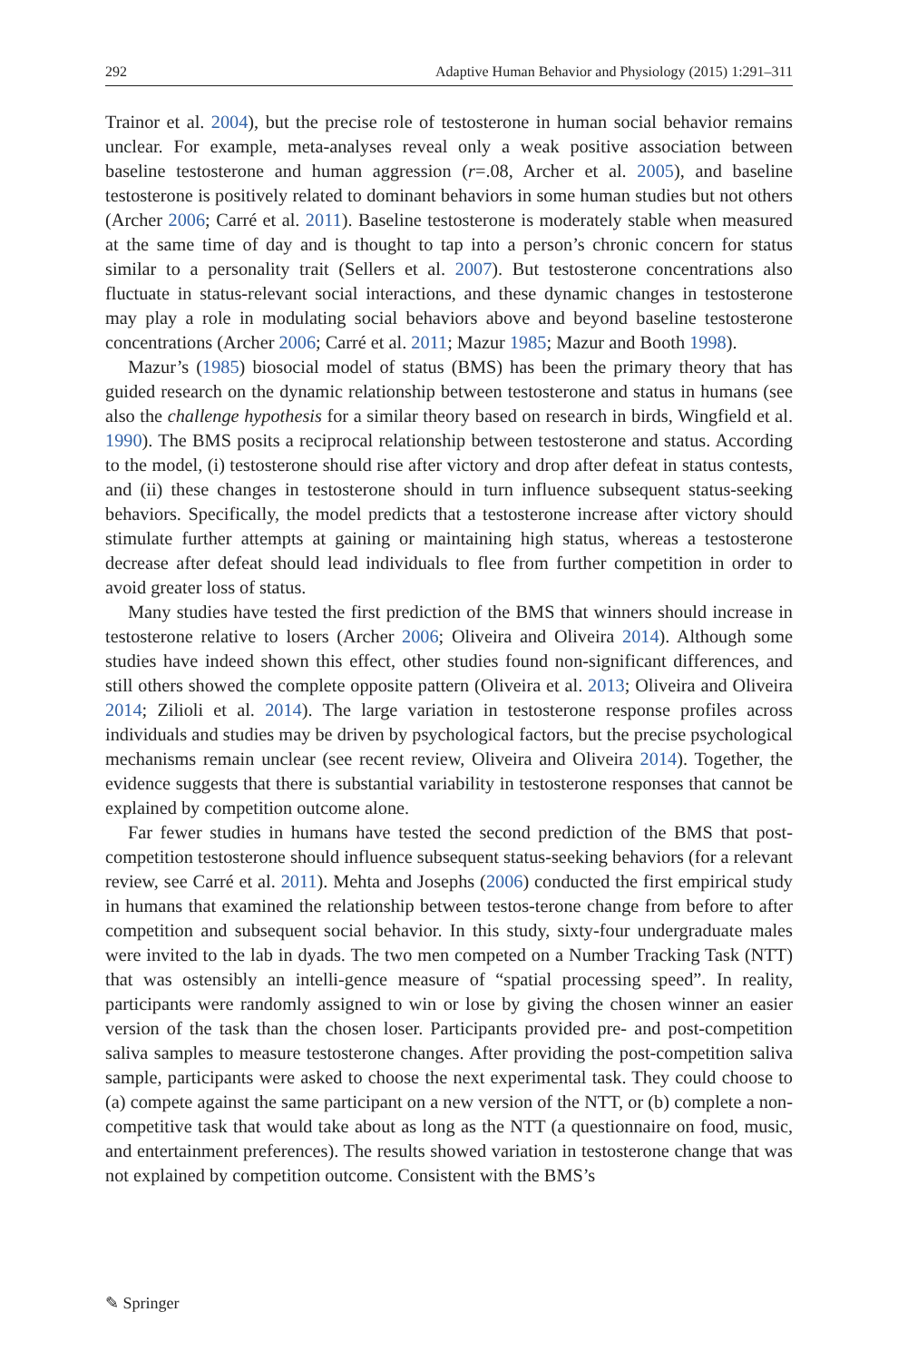292 Adaptive Human Behavior and Physiology (2015) 1:291–311
Trainor et al. 2004), but the precise role of testosterone in human social behavior remains unclear. For example, meta-analyses reveal only a weak positive association between baseline testosterone and human aggression (r=.08, Archer et al. 2005), and baseline testosterone is positively related to dominant behaviors in some human studies but not others (Archer 2006; Carré et al. 2011). Baseline testosterone is moderately stable when measured at the same time of day and is thought to tap into a person’s chronic concern for status similar to a personality trait (Sellers et al. 2007). But testosterone concentrations also fluctuate in status-relevant social interactions, and these dynamic changes in testosterone may play a role in modulating social behaviors above and beyond baseline testosterone concentrations (Archer 2006; Carré et al. 2011; Mazur 1985; Mazur and Booth 1998).
Mazur’s (1985) biosocial model of status (BMS) has been the primary theory that has guided research on the dynamic relationship between testosterone and status in humans (see also the challenge hypothesis for a similar theory based on research in birds, Wingfield et al. 1990). The BMS posits a reciprocal relationship between testosterone and status. According to the model, (i) testosterone should rise after victory and drop after defeat in status contests, and (ii) these changes in testosterone should in turn influence subsequent status-seeking behaviors. Specifically, the model predicts that a testosterone increase after victory should stimulate further attempts at gaining or maintaining high status, whereas a testosterone decrease after defeat should lead individuals to flee from further competition in order to avoid greater loss of status.
Many studies have tested the first prediction of the BMS that winners should increase in testosterone relative to losers (Archer 2006; Oliveira and Oliveira 2014). Although some studies have indeed shown this effect, other studies found non-significant differences, and still others showed the complete opposite pattern (Oliveira et al. 2013; Oliveira and Oliveira 2014; Zilioli et al. 2014). The large variation in testosterone response profiles across individuals and studies may be driven by psychological factors, but the precise psychological mechanisms remain unclear (see recent review, Oliveira and Oliveira 2014). Together, the evidence suggests that there is substantial variability in testosterone responses that cannot be explained by competition outcome alone.
Far fewer studies in humans have tested the second prediction of the BMS that post-competition testosterone should influence subsequent status-seeking behaviors (for a relevant review, see Carré et al. 2011). Mehta and Josephs (2006) conducted the first empirical study in humans that examined the relationship between testos-terone change from before to after competition and subsequent social behavior. In this study, sixty-four undergraduate males were invited to the lab in dyads. The two men competed on a Number Tracking Task (NTT) that was ostensibly an intelli-gence measure of “spatial processing speed”. In reality, participants were randomly assigned to win or lose by giving the chosen winner an easier version of the task than the chosen loser. Participants provided pre- and post-competition saliva samples to measure testosterone changes. After providing the post-competition saliva sample, participants were asked to choose the next experimental task. They could choose to (a) compete against the same participant on a new version of the NTT, or (b) complete a non-competitive task that would take about as long as the NTT (a questionnaire on food, music, and entertainment preferences). The results showed variation in testosterone change that was not explained by competition outcome. Consistent with the BMS’s
✎ Springer